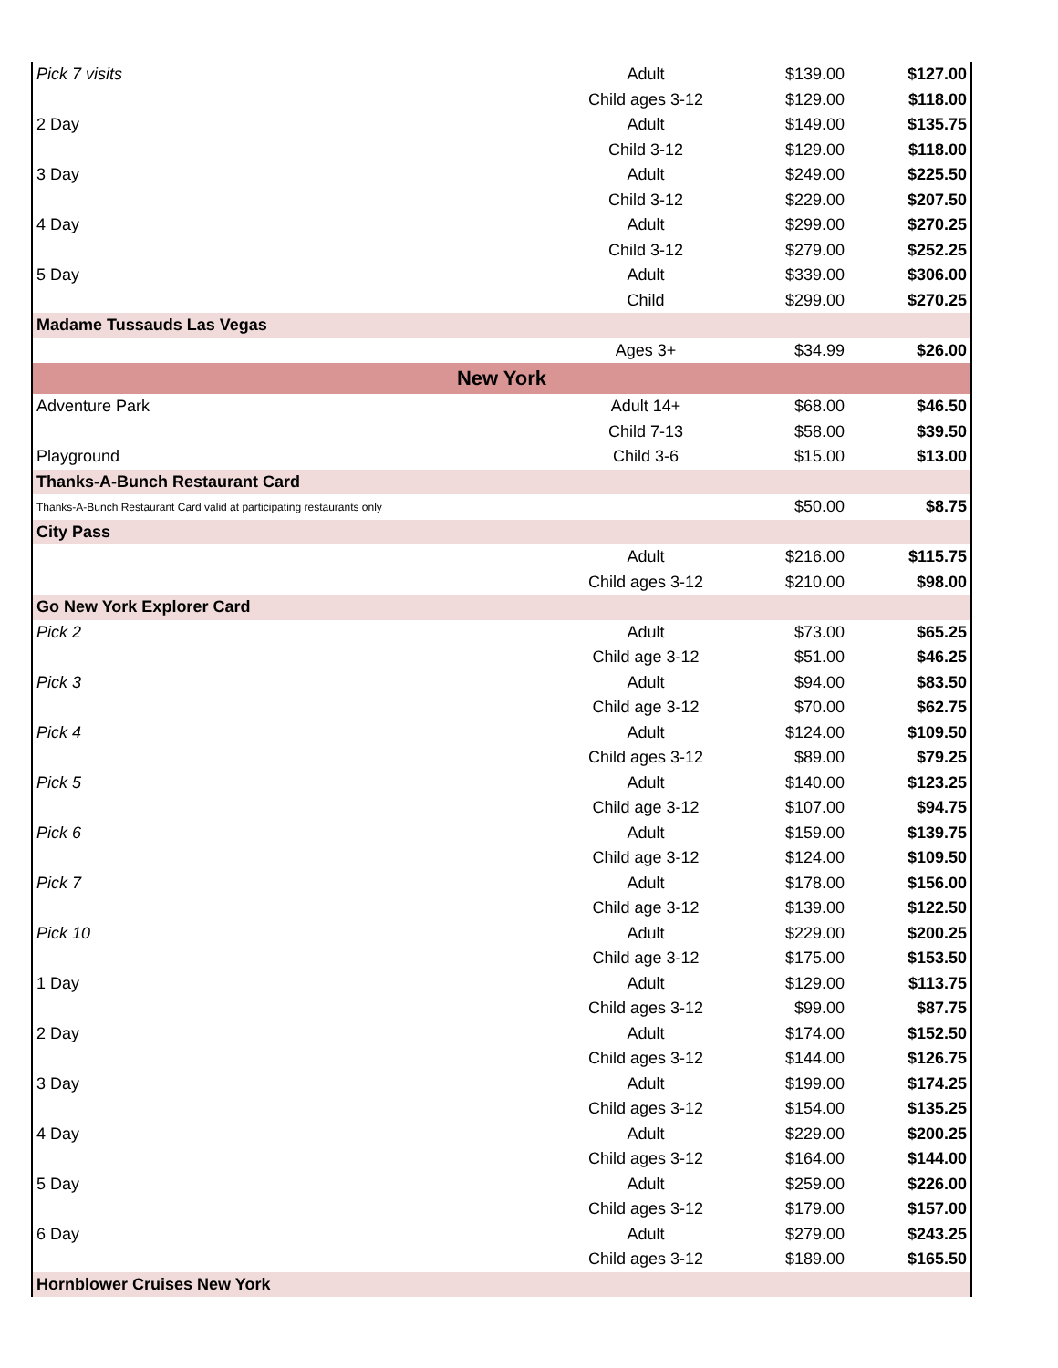| Pick 7 visits | Adult | $139.00 | $127.00 |
| | Child ages 3-12 | $129.00 | $118.00 |
| 2 Day | Adult | $149.00 | $135.75 |
| | Child 3-12 | $129.00 | $118.00 |
| 3 Day | Adult | $249.00 | $225.50 |
| | Child 3-12 | $229.00 | $207.50 |
| 4 Day | Adult | $299.00 | $270.25 |
| | Child 3-12 | $279.00 | $252.25 |
| 5 Day | Adult | $339.00 | $306.00 |
| | Child | $299.00 | $270.25 |
| Madame Tussauds Las Vegas | | | |
| | Ages 3+ | $34.99 | $26.00 |
| New York | | | |
| Adventure Park | Adult 14+ | $68.00 | $46.50 |
| | Child 7-13 | $58.00 | $39.50 |
| Playground | Child 3-6 | $15.00 | $13.00 |
| Thanks-A-Bunch Restaurant Card | | | |
| Thanks-A-Bunch Restaurant Card valid at participating restaurants only | | $50.00 | $8.75 |
| City Pass | | | |
| | Adult | $216.00 | $115.75 |
| | Child ages 3-12 | $210.00 | $98.00 |
| Go New York Explorer Card | | | |
| Pick 2 | Adult | $73.00 | $65.25 |
| | Child age 3-12 | $51.00 | $46.25 |
| Pick 3 | Adult | $94.00 | $83.50 |
| | Child age 3-12 | $70.00 | $62.75 |
| Pick 4 | Adult | $124.00 | $109.50 |
| | Child ages 3-12 | $89.00 | $79.25 |
| Pick 5 | Adult | $140.00 | $123.25 |
| | Child age 3-12 | $107.00 | $94.75 |
| Pick 6 | Adult | $159.00 | $139.75 |
| | Child age 3-12 | $124.00 | $109.50 |
| Pick 7 | Adult | $178.00 | $156.00 |
| | Child age 3-12 | $139.00 | $122.50 |
| Pick 10 | Adult | $229.00 | $200.25 |
| | Child age 3-12 | $175.00 | $153.50 |
| 1 Day | Adult | $129.00 | $113.75 |
| | Child ages 3-12 | $99.00 | $87.75 |
| 2 Day | Adult | $174.00 | $152.50 |
| | Child ages 3-12 | $144.00 | $126.75 |
| 3 Day | Adult | $199.00 | $174.25 |
| | Child ages 3-12 | $154.00 | $135.25 |
| 4 Day | Adult | $229.00 | $200.25 |
| | Child ages 3-12 | $164.00 | $144.00 |
| 5 Day | Adult | $259.00 | $226.00 |
| | Child ages 3-12 | $179.00 | $157.00 |
| 6 Day | Adult | $279.00 | $243.25 |
| | Child ages 3-12 | $189.00 | $165.50 |
| Hornblower Cruises New York | | | |